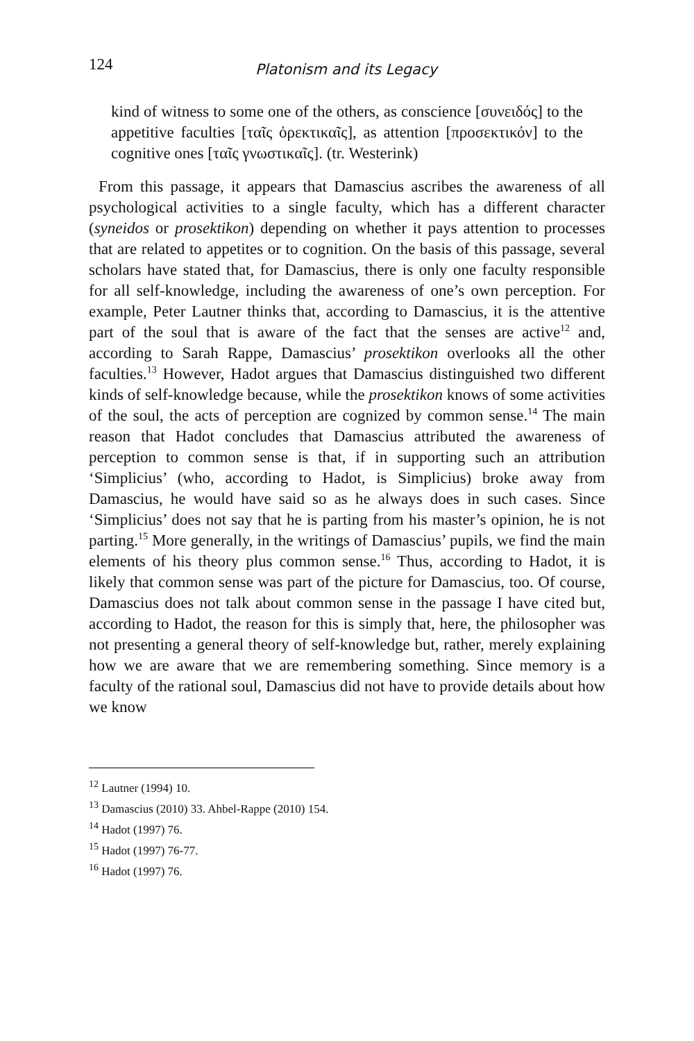124 Platonism and its Legacy
kind of witness to some one of the others, as conscience [συνειδός] to the appetitive faculties [ταῖς ὀρεκτικαῖς], as attention [προσεκτικόν] to the cognitive ones [ταῖς γνωστικαῖς]. (tr. Westerink)
From this passage, it appears that Damascius ascribes the awareness of all psychological activities to a single faculty, which has a different character (syneidos or prosektikon) depending on whether it pays attention to processes that are related to appetites or to cognition. On the basis of this passage, several scholars have stated that, for Damascius, there is only one faculty responsible for all self-knowledge, including the awareness of one’s own perception. For example, Peter Lautner thinks that, according to Damascius, it is the attentive part of the soul that is aware of the fact that the senses are active<sup>12</sup> and, according to Sarah Rappe, Damascius’ prosektikon overlooks all the other faculties.<sup>13</sup> However, Hadot argues that Damascius distinguished two different kinds of self-knowledge because, while the prosektikon knows of some activities of the soul, the acts of perception are cognized by common sense.<sup>14</sup> The main reason that Hadot concludes that Damascius attributed the awareness of perception to common sense is that, if in supporting such an attribution ‘Simplicius’ (who, according to Hadot, is Simplicius) broke away from Damascius, he would have said so as he always does in such cases. Since ‘Simplicius’ does not say that he is parting from his master’s opinion, he is not parting.<sup>15</sup> More generally, in the writings of Damascius’ pupils, we find the main elements of his theory plus common sense.<sup>16</sup> Thus, according to Hadot, it is likely that common sense was part of the picture for Damascius, too. Of course, Damascius does not talk about common sense in the passage I have cited but, according to Hadot, the reason for this is simply that, here, the philosopher was not presenting a general theory of self-knowledge but, rather, merely explaining how we are aware that we are remembering something. Since memory is a faculty of the rational soul, Damascius did not have to provide details about how we know
<sup>12</sup> Lautner (1994) 10.
<sup>13</sup> Damascius (2010) 33. Ahbel-Rappe (2010) 154.
<sup>14</sup> Hadot (1997) 76.
<sup>15</sup> Hadot (1997) 76-77.
<sup>16</sup> Hadot (1997) 76.